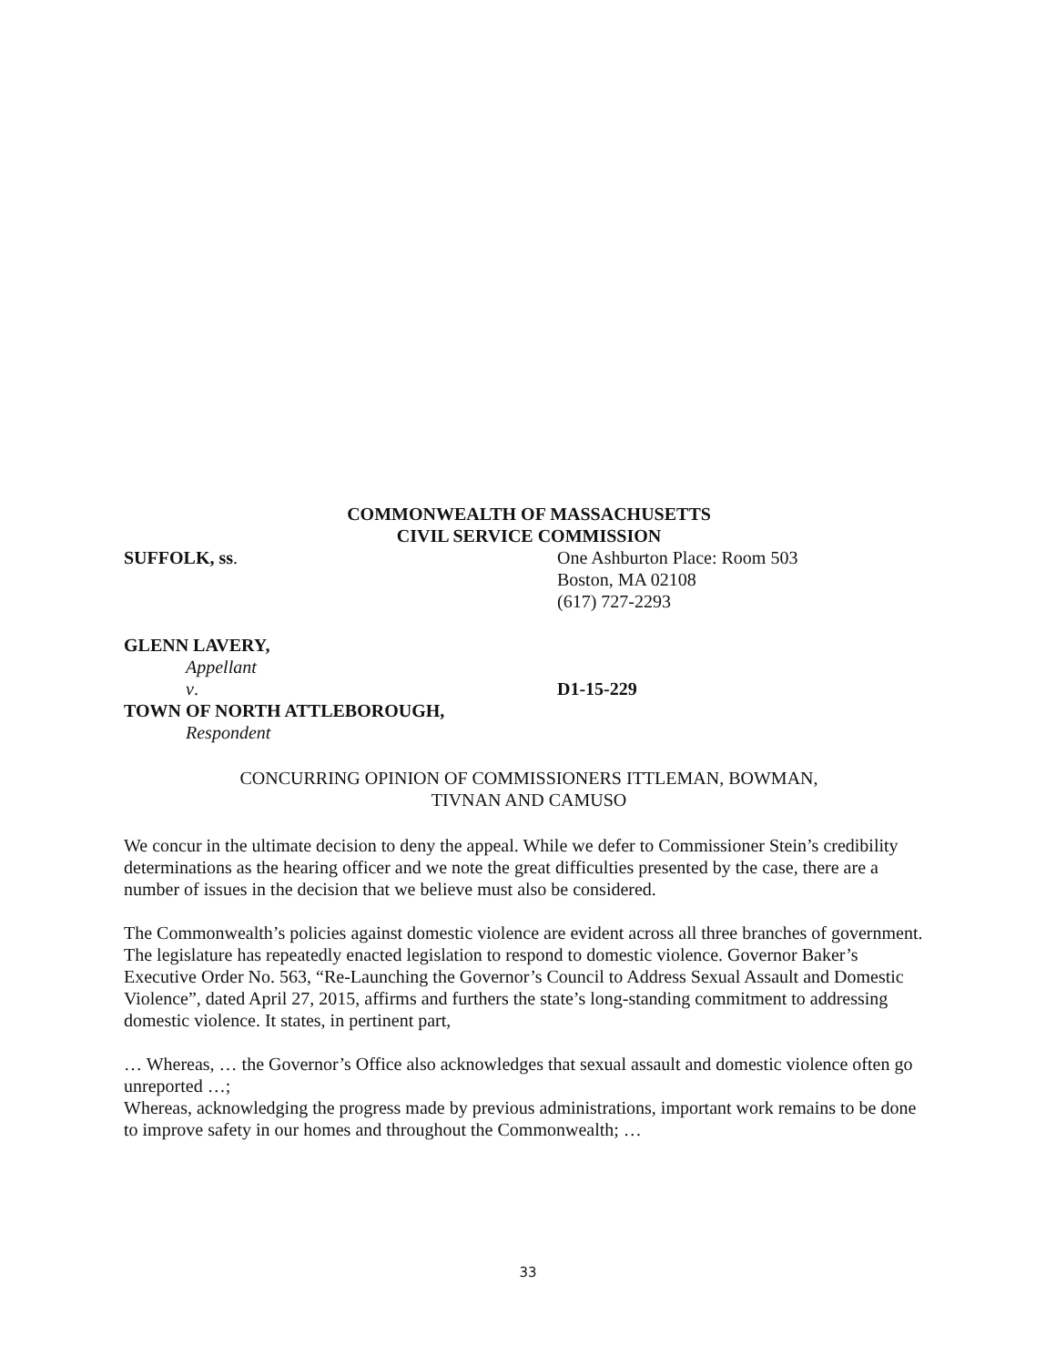COMMONWEALTH OF MASSACHUSETTS
CIVIL SERVICE COMMISSION
SUFFOLK, ss. One Ashburton Place: Room 503
Boston, MA 02108
(617) 727-2293
GLENN LAVERY,
Appellant
v. D1-15-229
TOWN OF NORTH ATTLEBOROUGH,
Respondent
CONCURRING OPINION OF COMMISSIONERS ITTLEMAN, BOWMAN,
TIVNAN AND CAMUSO
We concur in the ultimate decision to deny the appeal. While we defer to Commissioner Stein’s credibility determinations as the hearing officer and we note the great difficulties presented by the case, there are a number of issues in the decision that we believe must also be considered.
The Commonwealth’s policies against domestic violence are evident across all three branches of government. The legislature has repeatedly enacted legislation to respond to domestic violence. Governor Baker’s Executive Order No. 563, “Re-Launching the Governor’s Council to Address Sexual Assault and Domestic Violence”, dated April 27, 2015, affirms and furthers the state’s long-standing commitment to addressing domestic violence. It states, in pertinent part,
… Whereas, … the Governor’s Office also acknowledges that sexual assault and domestic violence often go unreported …;
Whereas, acknowledging the progress made by previous administrations, important work remains to be done to improve safety in our homes and throughout the Commonwealth; …
33